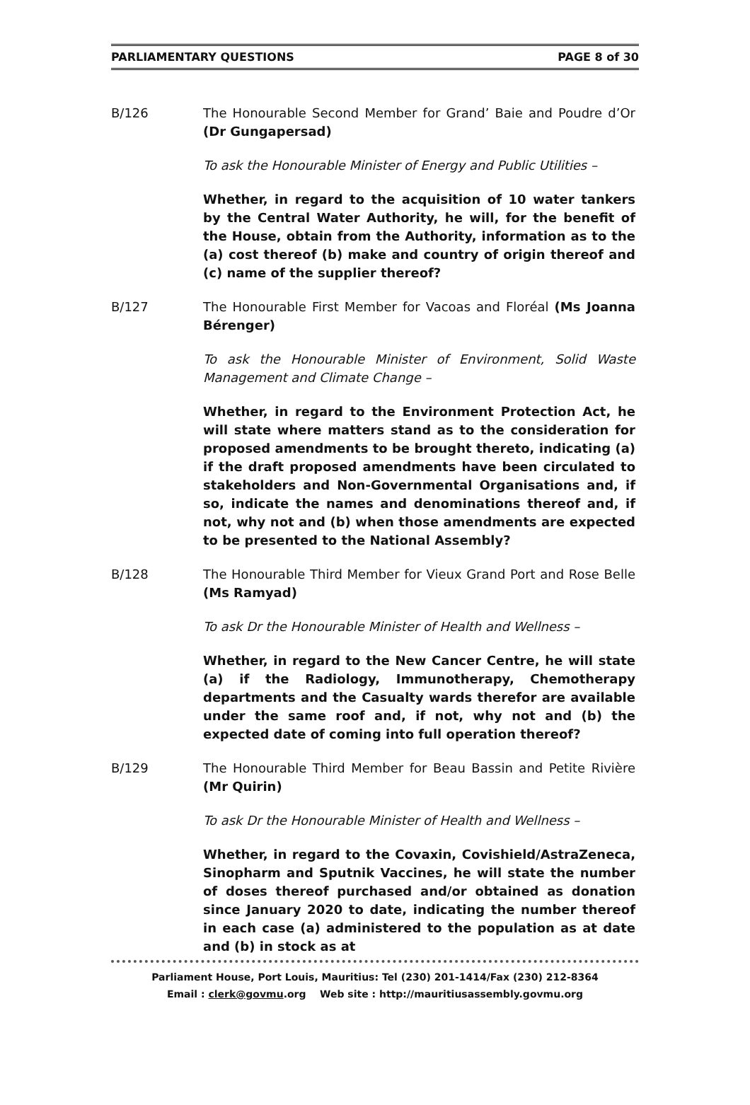PARLIAMENTARY QUESTIONS PAGE 8 of 30
B/126 The Honourable Second Member for Grand’ Baie and Poudre d’Or (Dr Gungapersad)
To ask the Honourable Minister of Energy and Public Utilities –
Whether, in regard to the acquisition of 10 water tankers by the Central Water Authority, he will, for the benefit of the House, obtain from the Authority, information as to the (a) cost thereof (b) make and country of origin thereof and (c) name of the supplier thereof?
B/127 The Honourable First Member for Vacoas and Floréal (Ms Joanna Bérenger)
To ask the Honourable Minister of Environment, Solid Waste Management and Climate Change –
Whether, in regard to the Environment Protection Act, he will state where matters stand as to the consideration for proposed amendments to be brought thereto, indicating (a) if the draft proposed amendments have been circulated to stakeholders and Non-Governmental Organisations and, if so, indicate the names and denominations thereof and, if not, why not and (b) when those amendments are expected to be presented to the National Assembly?
B/128 The Honourable Third Member for Vieux Grand Port and Rose Belle (Ms Ramyad)
To ask Dr the Honourable Minister of Health and Wellness –
Whether, in regard to the New Cancer Centre, he will state (a) if the Radiology, Immunotherapy, Chemotherapy departments and the Casualty wards therefor are available under the same roof and, if not, why not and (b) the expected date of coming into full operation thereof?
B/129 The Honourable Third Member for Beau Bassin and Petite Rivière (Mr Quirin)
To ask Dr the Honourable Minister of Health and Wellness –
Whether, in regard to the Covaxin, Covishield/AstraZeneca, Sinopharm and Sputnik Vaccines, he will state the number of doses thereof purchased and/or obtained as donation since January 2020 to date, indicating the number thereof in each case (a) administered to the population as at date and (b) in stock as at
Parliament House, Port Louis, Mauritius: Tel (230) 201-1414/Fax (230) 212-8364
Email : clerk@govmu.org Web site : http://mauritiusassembly.govmu.org